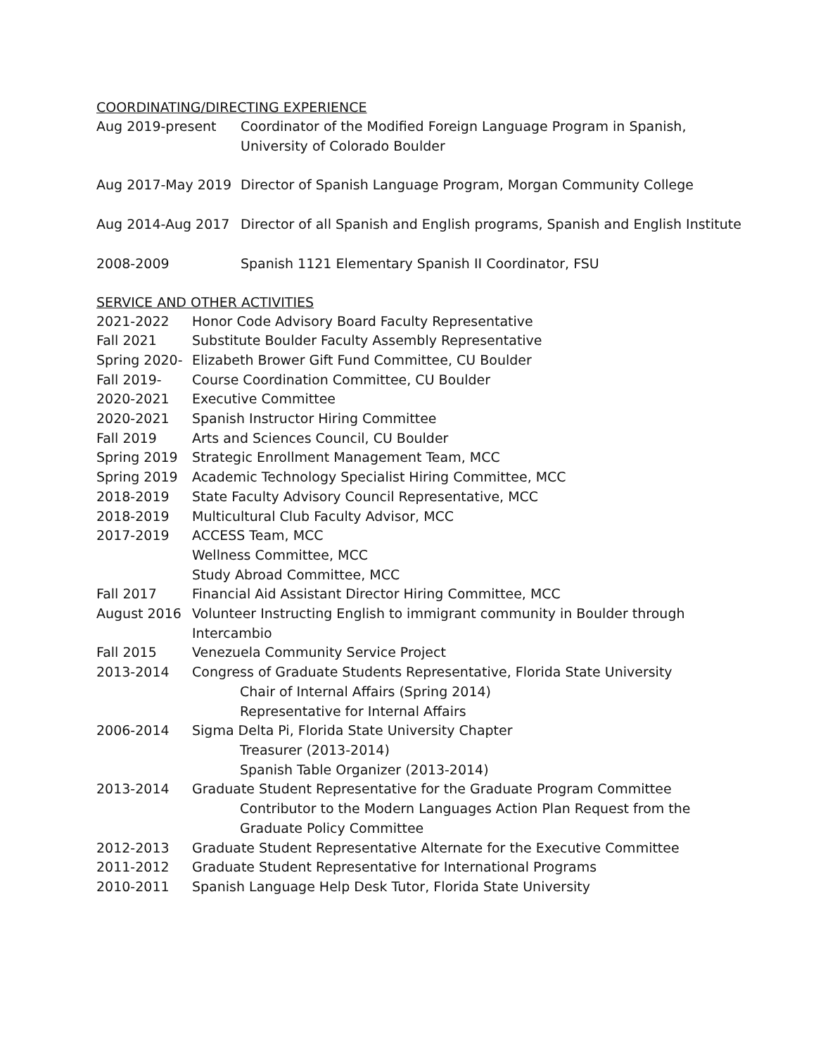COORDINATING/DIRECTING EXPERIENCE
Aug 2019-present Coordinator of the Modified Foreign Language Program in Spanish,
University of Colorado Boulder
Aug 2017-May 2019 Director of Spanish Language Program, Morgan Community College
Aug 2014-Aug 2017 Director of all Spanish and English programs, Spanish and English Institute
2008-2009 Spanish 1121 Elementary Spanish II Coordinator, FSU
SERVICE AND OTHER ACTIVITIES
2021-2022 Honor Code Advisory Board Faculty Representative
Fall 2021 Substitute Boulder Faculty Assembly Representative
Spring 2020-
Elizabeth Brower Gift Fund Committee, CU Boulder
Fall 2019- Course Coordination Committee, CU Boulder
2020-2021 Executive Committee
2020-2021 Spanish Instructor Hiring Committee
Fall 2019 Arts and Sciences Council, CU Boulder
Spring 2019 Strategic Enrollment Management Team, MCC
Spring 2019 Academic Technology Specialist Hiring Committee, MCC
2018-2019 State Faculty Advisory Council Representative, MCC
2018-2019 Multicultural Club Faculty Advisor, MCC
2017-2019 ACCESS Team, MCC
Wellness Committee, MCC
Study Abroad Committee, MCC
Fall 2017 Financial Aid Assistant Director Hiring Committee, MCC
August 2016 Volunteer Instructing English to immigrant community in Boulder through
Intercambio
Fall 2015 Venezuela Community Service Project
2013-2014 Congress of Graduate Students Representative, Florida State University
Chair of Internal Affairs (Spring 2014)
Representative for Internal Affairs
2006-2014 Sigma Delta Pi, Florida State University Chapter
Treasurer (2013-2014)
Spanish Table Organizer (2013-2014)
2013-2014 Graduate Student Representative for the Graduate Program Committee
Contributor to the Modern Languages Action Plan Request from the
Graduate Policy Committee
2012-2013 Graduate Student Representative Alternate for the Executive Committee
2011-2012 Graduate Student Representative for International Programs
2010-2011 Spanish Language Help Desk Tutor, Florida State University